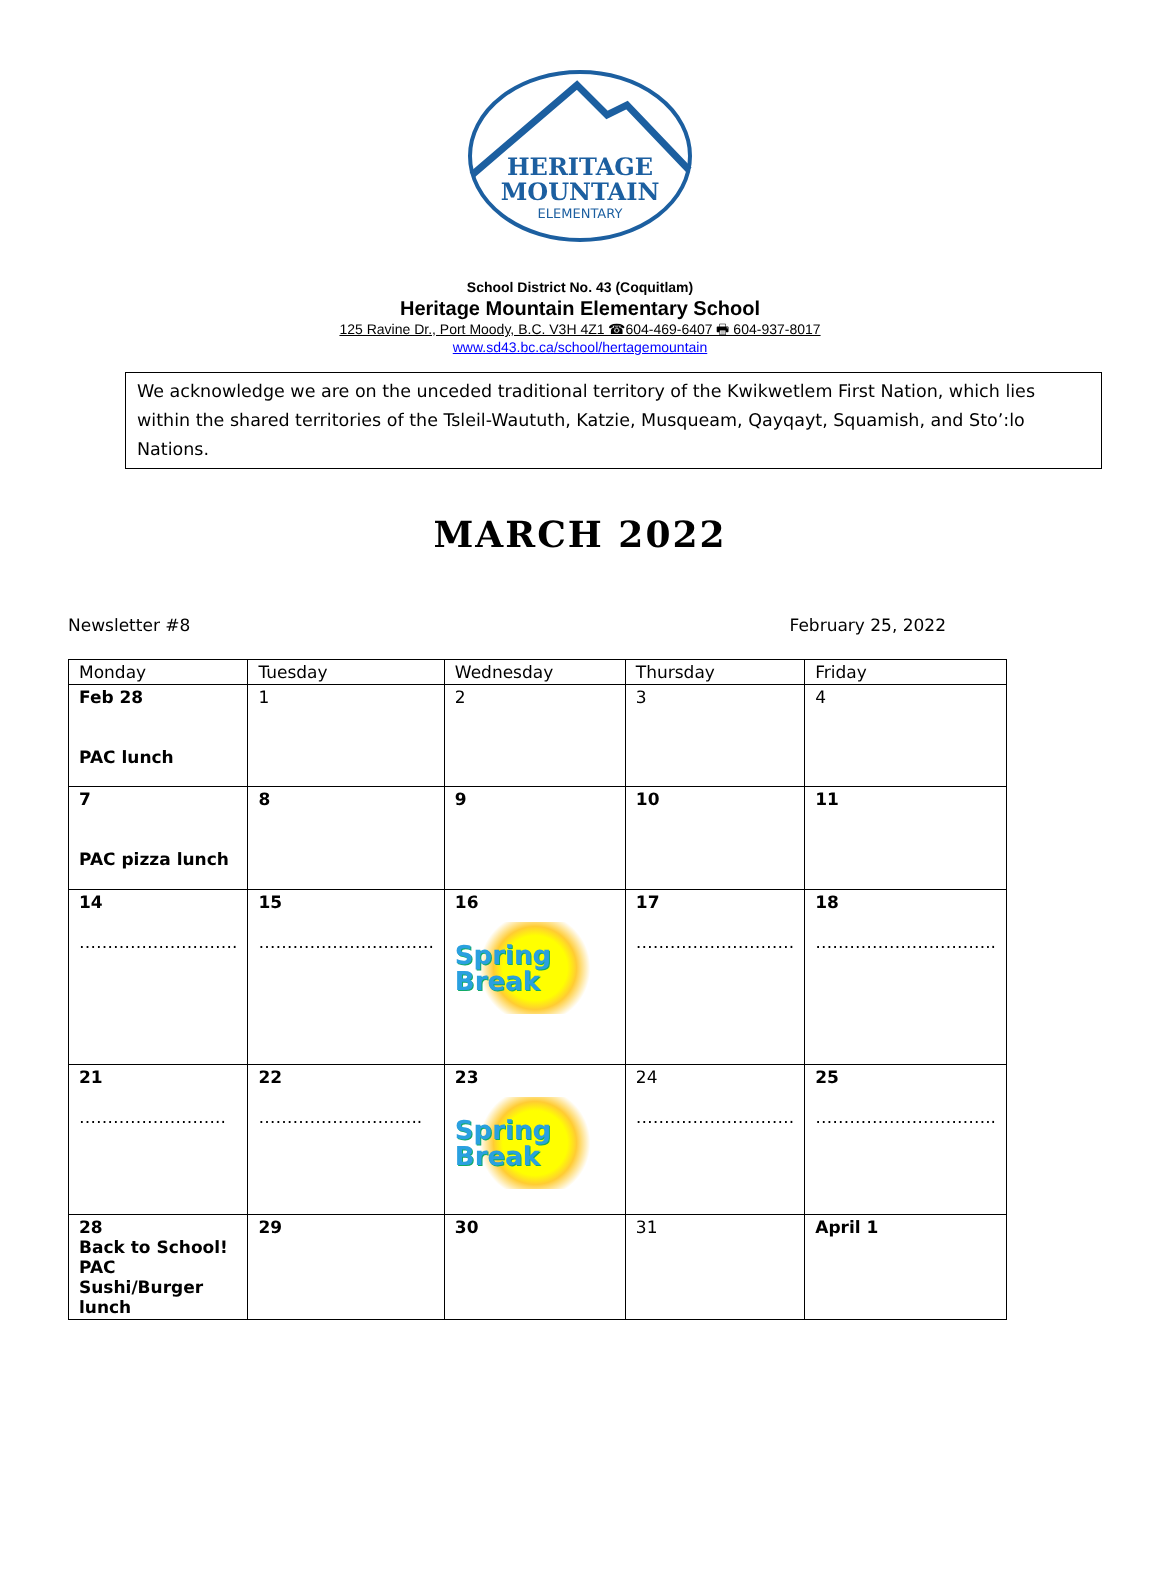HERITAGE
MOUNTAIN
ELEMENTARY
School District No. 43 (Coquitlam)
Heritage Mountain Elementary School
125 Ravine Dr., Port Moody, B.C. V3H 4Z1 ☎604-469-6407 🖶 604-937-8017
www.sd43.bc.ca/school/hertagemountain
We acknowledge we are on the unceded traditional territory of the Kwikwetlem First Nation, which lies within the shared territories of the Tsleil-Waututh, Katzie, Musqueam, Qayqayt, Squamish, and Sto’:lo Nations.
MARCH 2022
Newsletter #8 February 25, 2022
| Monday | Tuesday | Wednesday | Thursday | Friday |
| --- | --- | --- | --- | --- |
| Feb 28 PAC lunch | 1 | 2 | 3 | 4 |
| 7 PAC pizza lunch | 8 | 9 | 10 | 11 |
| 14 ………………………. | 15 …………………………. | 16 Spring Break | 17 ………………………. | 18 ………………………….. |
| 21 …………………….. | 22 ……………………….. | 23 Spring Break | 24 ………………………. | 25 ………………………….. |
| 28 Back to School! PAC Sushi/Burger lunch | 29 | 30 | 31 | April 1 |